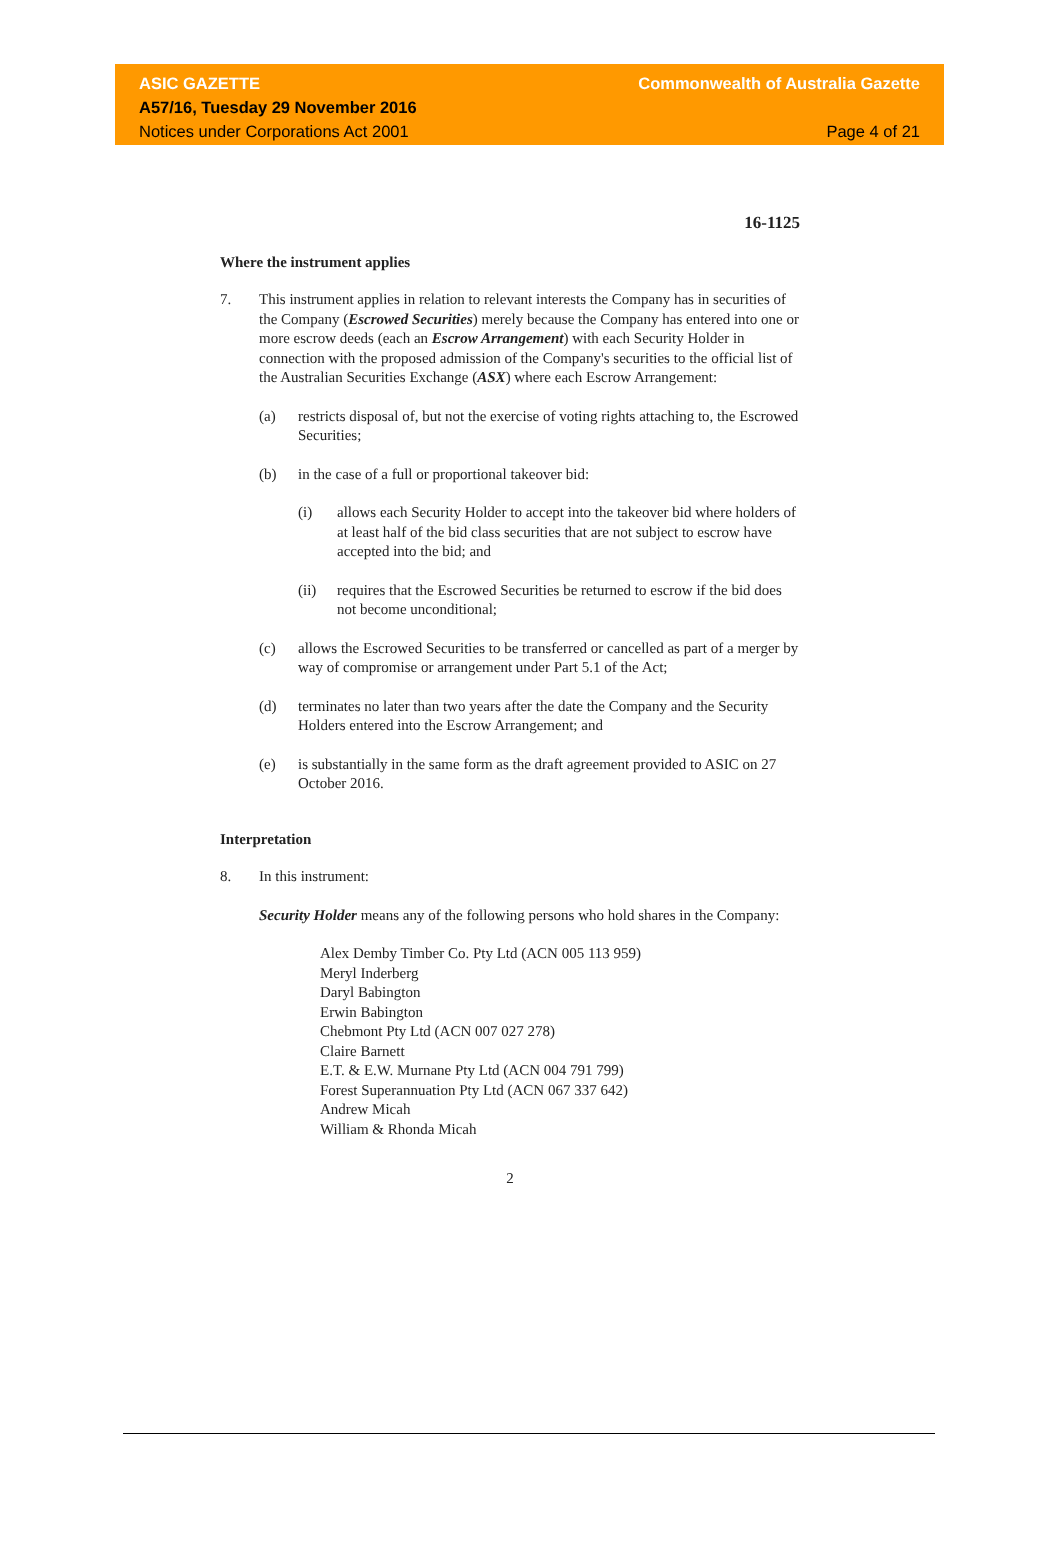ASIC GAZETTE
A57/16, Tuesday 29 November 2016
Notices under Corporations Act 2001
Commonwealth of Australia Gazette
Page 4 of 21
16-1125
Where the instrument applies
7. This instrument applies in relation to relevant interests the Company has in securities of the Company (Escrowed Securities) merely because the Company has entered into one or more escrow deeds (each an Escrow Arrangement) with each Security Holder in connection with the proposed admission of the Company's securities to the official list of the Australian Securities Exchange (ASX) where each Escrow Arrangement:
(a) restricts disposal of, but not the exercise of voting rights attaching to, the Escrowed Securities;
(b) in the case of a full or proportional takeover bid:
(i) allows each Security Holder to accept into the takeover bid where holders of at least half of the bid class securities that are not subject to escrow have accepted into the bid; and
(ii) requires that the Escrowed Securities be returned to escrow if the bid does not become unconditional;
(c) allows the Escrowed Securities to be transferred or cancelled as part of a merger by way of compromise or arrangement under Part 5.1 of the Act;
(d) terminates no later than two years after the date the Company and the Security Holders entered into the Escrow Arrangement; and
(e) is substantially in the same form as the draft agreement provided to ASIC on 27 October 2016.
Interpretation
8. In this instrument:
Security Holder means any of the following persons who hold shares in the Company:
Alex Demby Timber Co. Pty Ltd (ACN 005 113 959)
Meryl Inderberg
Daryl Babington
Erwin Babington
Chebmont Pty Ltd (ACN 007 027 278)
Claire Barnett
E.T. & E.W. Murnane Pty Ltd (ACN 004 791 799)
Forest Superannuation Pty Ltd (ACN 067 337 642)
Andrew Micah
William & Rhonda Micah
2